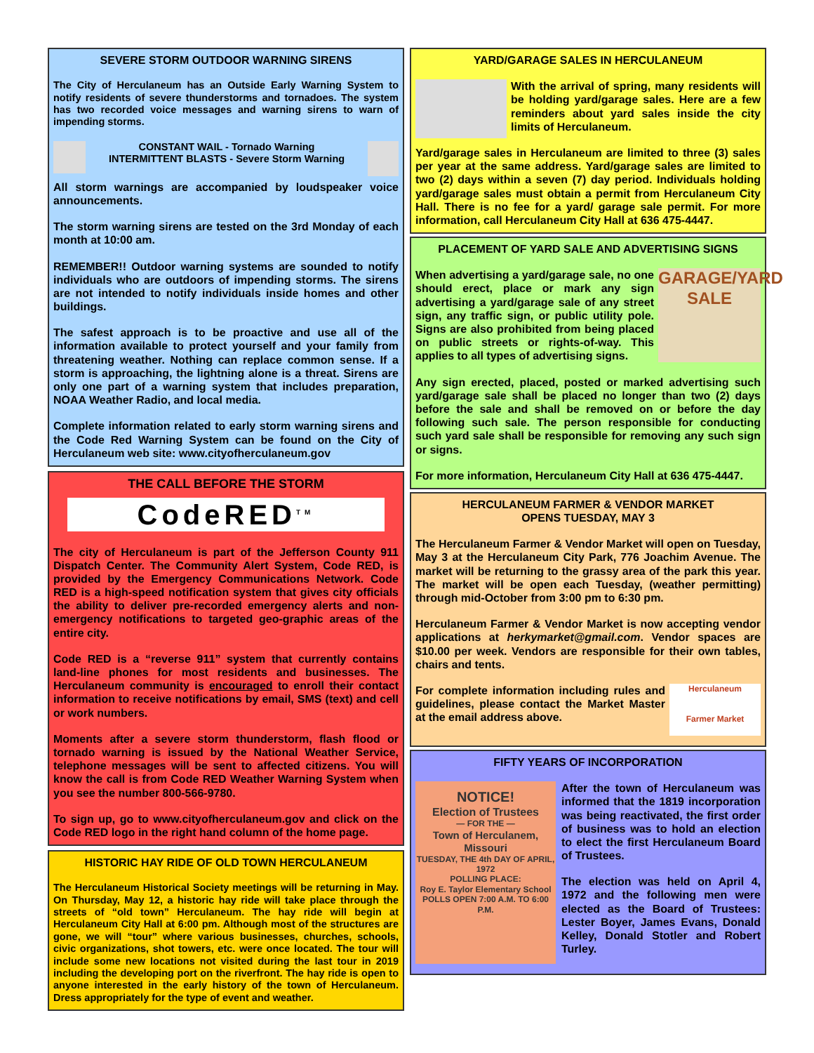SEVERE STORM OUTDOOR WARNING SIRENS
The City of Herculaneum has an Outside Early Warning System to notify residents of severe thunderstorms and tornadoes. The system has two recorded voice messages and warning sirens to warn of impending storms.
CONSTANT WAIL - Tornado Warning
INTERMITTENT BLASTS - Severe Storm Warning
All storm warnings are accompanied by loudspeaker voice announcements.
The storm warning sirens are tested on the 3rd Monday of each month at 10:00 am.
REMEMBER!! Outdoor warning systems are sounded to notify individuals who are outdoors of impending storms. The sirens are not intended to notify individuals inside homes and other buildings.
The safest approach is to be proactive and use all of the information available to protect yourself and your family from threatening weather. Nothing can replace common sense. If a storm is approaching, the lightning alone is a threat. Sirens are only one part of a warning system that includes preparation, NOAA Weather Radio, and local media.
Complete information related to early storm warning sirens and the Code Red Warning System can be found on the City of Herculaneum web site: www.cityofherculaneum.gov
THE CALL BEFORE THE STORM
CodeRED<sup>TM</sup>
The city of Herculaneum is part of the Jefferson County 911 Dispatch Center. The Community Alert System, Code RED, is provided by the Emergency Communications Network. Code RED is a high-speed notification system that gives city officials the ability to deliver pre-recorded emergency alerts and non-emergency notifications to targeted geo-graphic areas of the entire city.
Code RED is a “reverse 911” system that currently contains land-line phones for most residents and businesses. The Herculaneum community is encouraged to enroll their contact information to receive notifications by email, SMS (text) and cell or work numbers.
Moments after a severe storm thunderstorm, flash flood or tornado warning is issued by the National Weather Service, telephone messages will be sent to affected citizens. You will know the call is from Code RED Weather Warning System when you see the number 800-566-9780.
To sign up, go to www.cityofherculaneum.gov and click on the Code RED logo in the right hand column of the home page.
HISTORIC HAY RIDE OF OLD TOWN HERCULANEUM
The Herculaneum Historical Society meetings will be returning in May. On Thursday, May 12, a historic hay ride will take place through the streets of “old town” Herculaneum. The hay ride will begin at Herculaneum City Hall at 6:00 pm. Although most of the structures are gone, we will “tour” where various businesses, churches, schools, civic organizations, shot towers, etc. were once located. The tour will include some new locations not visited during the last tour in 2019 including the developing port on the riverfront. The hay ride is open to anyone interested in the early history of the town of Herculaneum. Dress appropriately for the type of event and weather.
YARD/GARAGE SALES IN HERCULANEUM
With the arrival of spring, many residents will be holding yard/garage sales. Here are a few reminders about yard sales inside the city limits of Herculaneum.
Yard/garage sales in Herculaneum are limited to three (3) sales per year at the same address. Yard/garage sales are limited to two (2) days within a seven (7) day period. Individuals holding yard/garage sales must obtain a permit from Herculaneum City Hall. There is no fee for a yard/ garage sale permit. For more information, call Herculaneum City Hall at 636 475-4447.
PLACEMENT OF YARD SALE AND ADVERTISING SIGNS
GARAGE/YARD SALE
When advertising a yard/garage sale, no one should erect, place or mark any sign advertising a yard/garage sale of any street sign, any traffic sign, or public utility pole. Signs are also prohibited from being placed on public streets or rights-of-way. This applies to all types of advertising signs.
Any sign erected, placed, posted or marked advertising such yard/garage sale shall be placed no longer than two (2) days before the sale and shall be removed on or before the day following such sale. The person responsible for conducting such yard sale shall be responsible for removing any such sign or signs.
For more information, Herculaneum City Hall at 636 475-4447.
HERCULANEUM FARMER & VENDOR MARKET
OPENS TUESDAY, MAY 3
The Herculaneum Farmer & Vendor Market will open on Tuesday, May 3 at the Herculaneum City Park, 776 Joachim Avenue. The market will be returning to the grassy area of the park this year. The market will be open each Tuesday, (weather permitting) through mid-October from 3:00 pm to 6:30 pm.
Herculaneum Farmer & Vendor Market is now accepting vendor applications at herkymarket@gmail.com. Vendor spaces are $10.00 per week. Vendors are responsible for their own tables, chairs and tents.
Herculaneum
Farmer Market
For complete information including rules and guidelines, please contact the Market Master at the email address above.
FIFTY YEARS OF INCORPORATION
NOTICE!
Election of Trustees
— FOR THE —
Town of Herculanem, Missouri
TUESDAY, THE 4th DAY OF APRIL, 1972
POLLING PLACE:
Roy E. Taylor Elementary School
POLLS OPEN 7:00 A.M. TO 6:00 P.M.
After the town of Herculaneum was informed that the 1819 incorporation was being reactivated, the first order of business was to hold an election to elect the first Herculaneum Board of Trustees.
The election was held on April 4, 1972 and the following men were elected as the Board of Trustees: Lester Boyer, James Evans, Donald Kelley, Donald Stotler and Robert Turley.